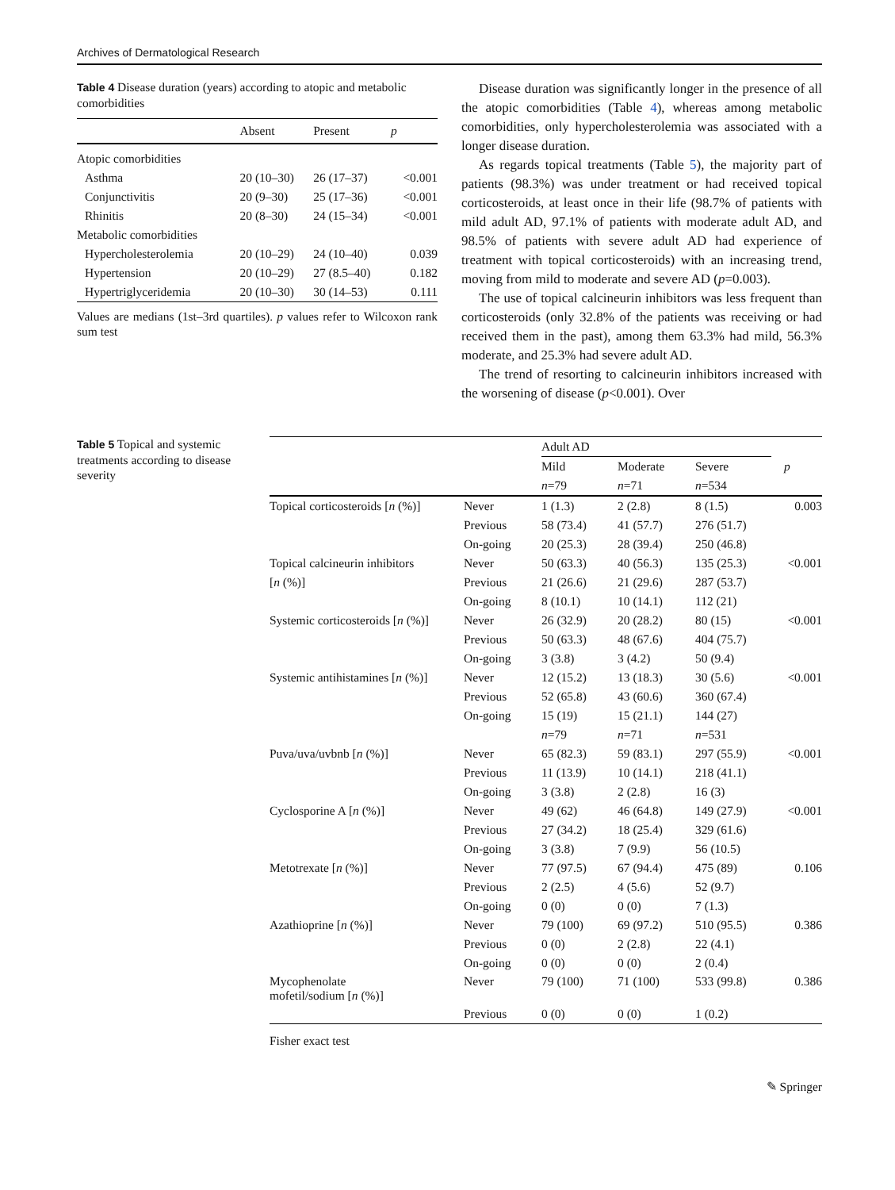Archives of Dermatological Research
Table 4 Disease duration (years) according to atopic and metabolic comorbidities
| | Absent | Present | p |
| --- | --- | --- | --- |
| Atopic comorbidities | | | |
| Asthma | 20 (10–30) | 26 (17–37) | <0.001 |
| Conjunctivitis | 20 (9–30) | 25 (17–36) | <0.001 |
| Rhinitis | 20 (8–30) | 24 (15–34) | <0.001 |
| Metabolic comorbidities | | | |
| Hypercholesterolemia | 20 (10–29) | 24 (10–40) | 0.039 |
| Hypertension | 20 (10–29) | 27 (8.5–40) | 0.182 |
| Hypertriglyceridemia | 20 (10–30) | 30 (14–53) | 0.111 |
Values are medians (1st–3rd quartiles). p values refer to Wilcoxon rank sum test
Disease duration was significantly longer in the presence of all the atopic comorbidities (Table 4), whereas among metabolic comorbidities, only hypercholesterolemia was associated with a longer disease duration.
As regards topical treatments (Table 5), the majority part of patients (98.3%) was under treatment or had received topical corticosteroids, at least once in their life (98.7% of patients with mild adult AD, 97.1% of patients with moderate adult AD, and 98.5% of patients with severe adult AD had experience of treatment with topical corticosteroids) with an increasing trend, moving from mild to moderate and severe AD (p=0.003).
The use of topical calcineurin inhibitors was less frequent than corticosteroids (only 32.8% of the patients was receiving or had received them in the past), among them 63.3% had mild, 56.3% moderate, and 25.3% had severe adult AD.
The trend of resorting to calcineurin inhibitors increased with the worsening of disease (p<0.001). Over
Table 5 Topical and systemic treatments according to disease severity
| | | Adult AD | | | |
| | | Mild | Moderate | Severe | p |
| | | n =79 | n =71 | n =534 | |
| Topical corticosteroids [ n (%)] | Never | 1 (1.3) | 2 (2.8) | 8 (1.5) | 0.003 |
| | Previous | 58 (73.4) | 41 (57.7) | 276 (51.7) | |
| | On-going | 20 (25.3) | 28 (39.4) | 250 (46.8) | |
| Topical calcineurin inhibitors | Never | 50 (63.3) | 40 (56.3) | 135 (25.3) | <0.001 |
| [ n (%)] | Previous | 21 (26.6) | 21 (29.6) | 287 (53.7) | |
| | On-going | 8 (10.1) | 10 (14.1) | 112 (21) | |
| Systemic corticosteroids [ n (%)] | Never | 26 (32.9) | 20 (28.2) | 80 (15) | <0.001 |
| | Previous | 50 (63.3) | 48 (67.6) | 404 (75.7) | |
| | On-going | 3 (3.8) | 3 (4.2) | 50 (9.4) | |
| Systemic antihistamines [ n (%)] | Never | 12 (15.2) | 13 (18.3) | 30 (5.6) | <0.001 |
| | Previous | 52 (65.8) | 43 (60.6) | 360 (67.4) | |
| | On-going | 15 (19) | 15 (21.1) | 144 (27) | |
| | | n =79 | n =71 | n =531 | |
| Puva/uva/uvbnb [ n (%)] | Never | 65 (82.3) | 59 (83.1) | 297 (55.9) | <0.001 |
| | Previous | 11 (13.9) | 10 (14.1) | 218 (41.1) | |
| | On-going | 3 (3.8) | 2 (2.8) | 16 (3) | |
| Cyclosporine A [ n (%)] | Never | 49 (62) | 46 (64.8) | 149 (27.9) | <0.001 |
| | Previous | 27 (34.2) | 18 (25.4) | 329 (61.6) | |
| | On-going | 3 (3.8) | 7 (9.9) | 56 (10.5) | |
| Metotrexate [ n (%)] | Never | 77 (97.5) | 67 (94.4) | 475 (89) | 0.106 |
| | Previous | 2 (2.5) | 4 (5.6) | 52 (9.7) | |
| | On-going | 0 (0) | 0 (0) | 7 (1.3) | |
| Azathioprine [ n (%)] | Never | 79 (100) | 69 (97.2) | 510 (95.5) | 0.386 |
| | Previous | 0 (0) | 2 (2.8) | 22 (4.1) | |
| | On-going | 0 (0) | 0 (0) | 2 (0.4) | |
| Mycophenolate mofetil/sodium [ n (%)] | Never | 79 (100) | 71 (100) | 533 (99.8) | 0.386 |
| | Previous | 0 (0) | 0 (0) | 1 (0.2) | |
Fisher exact test
✎ Springer